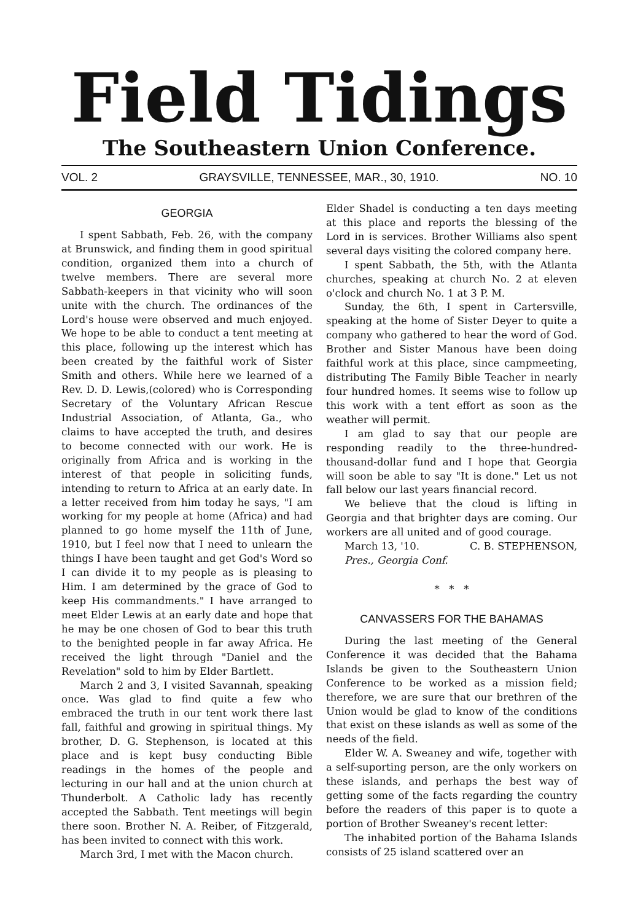Field Tidings
The Southeastern Union Conference.
VOL. 2 GRAYSVILLE, TENNESSEE, MAR., 30, 1910. NO. 10
GEORGIA
I spent Sabbath, Feb. 26, with the company at Brunswick, and finding them in good spiritual condition, organized them into a church of twelve members. There are several more Sabbath-keepers in that vicinity who will soon unite with the church. The ordinances of the Lord's house were observed and much enjoyed. We hope to be able to conduct a tent meeting at this place, following up the interest which has been created by the faithful work of Sister Smith and others. While here we learned of a Rev. D. D. Lewis,(colored) who is Corresponding Secretary of the Voluntary African Rescue Industrial Association, of Atlanta, Ga., who claims to have accepted the truth, and desires to become connected with our work. He is originally from Africa and is working in the interest of that people in soliciting funds, intending to return to Africa at an early date. In a letter received from him today he says, "I am working for my people at home (Africa) and had planned to go home myself the 11th of June, 1910, but I feel now that I need to unlearn the things I have been taught and get God's Word so I can divide it to my people as is pleasing to Him. I am determined by the grace of God to keep His commandments." I have arranged to meet Elder Lewis at an early date and hope that he may be one chosen of God to bear this truth to the benighted people in far away Africa. He received the light through "Daniel and the Revelation" sold to him by Elder Bartlett.
March 2 and 3, I visited Savannah, speaking once. Was glad to find quite a few who embraced the truth in our tent work there last fall, faithful and growing in spiritual things. My brother, D. G. Stephenson, is located at this place and is kept busy conducting Bible readings in the homes of the people and lecturing in our hall and at the union church at Thunderbolt. A Catholic lady has recently accepted the Sabbath. Tent meetings will begin there soon. Brother N. A. Reiber, of Fitzgerald, has been invited to connect with this work.
March 3rd, I met with the Macon church.
Elder Shadel is conducting a ten days meeting at this place and reports the blessing of the Lord in is services. Brother Williams also spent several days visiting the colored company here.
I spent Sabbath, the 5th, with the Atlanta churches, speaking at church No. 2 at eleven o'clock and church No. 1 at 3 P. M.
Sunday, the 6th, I spent in Cartersville, speaking at the home of Sister Deyer to quite a company who gathered to hear the word of God. Brother and Sister Manous have been doing faithful work at this place, since campmeeting, distributing The Family Bible Teacher in nearly four hundred homes. It seems wise to follow up this work with a tent effort as soon as the weather will permit.
I am glad to say that our people are responding readily to the three-hundred-thousand-dollar fund and I hope that Georgia will soon be able to say "It is done." Let us not fall below our last years financial record.
We believe that the cloud is lifting in Georgia and that brighter days are coming. Our workers are all united and of good courage.
March 13, '10. C. B. STEPHENSON,
Pres., Georgia Conf.
* * *
CANVASSERS FOR THE BAHAMAS
During the last meeting of the General Conference it was decided that the Bahama Islands be given to the Southeastern Union Conference to be worked as a mission field; therefore, we are sure that our brethren of the Union would be glad to know of the conditions that exist on these islands as well as some of the needs of the field.
Elder W. A. Sweaney and wife, together with a self-suporting person, are the only workers on these islands, and perhaps the best way of getting some of the facts regarding the country before the readers of this paper is to quote a portion of Brother Sweaney's recent letter:
The inhabited portion of the Bahama Islands consists of 25 island scattered over an